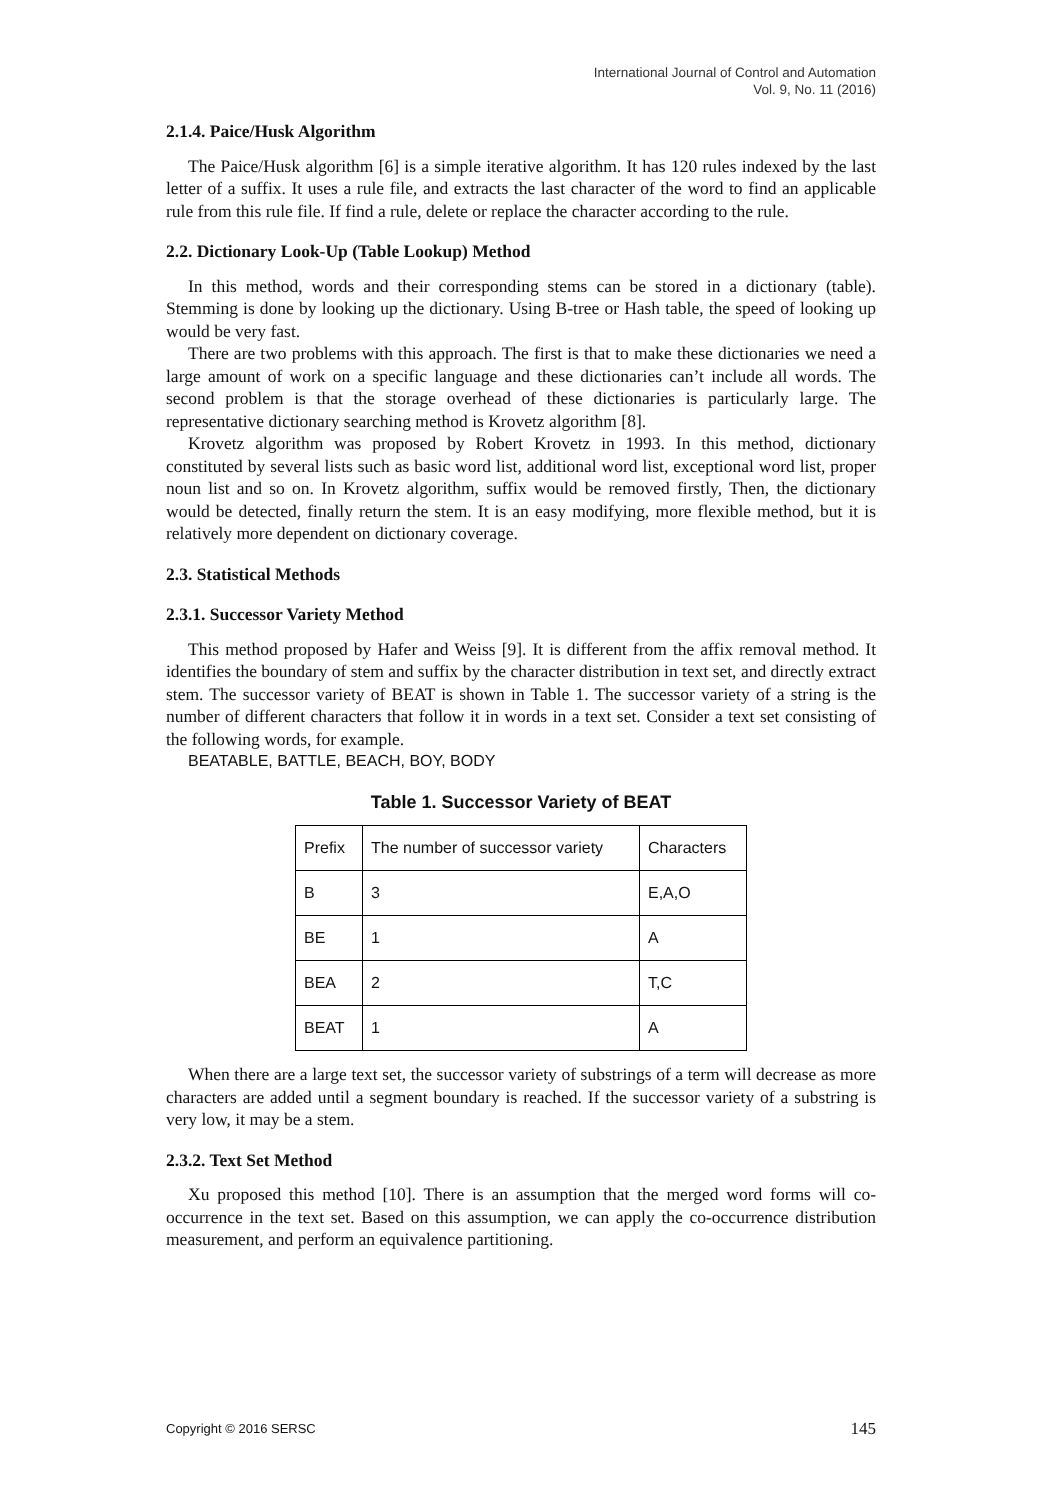International Journal of Control and Automation
Vol. 9, No. 11 (2016)
2.1.4. Paice/Husk Algorithm
The Paice/Husk algorithm [6] is a simple iterative algorithm. It has 120 rules indexed by the last letter of a suffix. It uses a rule file, and extracts the last character of the word to find an applicable rule from this rule file. If find a rule, delete or replace the character according to the rule.
2.2. Dictionary Look-Up (Table Lookup) Method
In this method, words and their corresponding stems can be stored in a dictionary (table). Stemming is done by looking up the dictionary. Using B-tree or Hash table, the speed of looking up would be very fast.
There are two problems with this approach. The first is that to make these dictionaries we need a large amount of work on a specific language and these dictionaries can’t include all words. The second problem is that the storage overhead of these dictionaries is particularly large. The representative dictionary searching method is Krovetz algorithm [8].
Krovetz algorithm was proposed by Robert Krovetz in 1993. In this method, dictionary constituted by several lists such as basic word list, additional word list, exceptional word list, proper noun list and so on. In Krovetz algorithm, suffix would be removed firstly, Then, the dictionary would be detected, finally return the stem. It is an easy modifying, more flexible method, but it is relatively more dependent on dictionary coverage.
2.3. Statistical Methods
2.3.1. Successor Variety Method
This method proposed by Hafer and Weiss [9]. It is different from the affix removal method. It identifies the boundary of stem and suffix by the character distribution in text set, and directly extract stem. The successor variety of BEAT is shown in Table 1. The successor variety of a string is the number of different characters that follow it in words in a text set. Consider a text set consisting of the following words, for example.
BEATABLE, BATTLE, BEACH, BOY, BODY
Table 1. Successor Variety of BEAT
| Prefix | The number of successor variety | Characters |
| B | 3 | E,A,O |
| BE | 1 | A |
| BEA | 2 | T,C |
| BEAT | 1 | A |
When there are a large text set, the successor variety of substrings of a term will decrease as more characters are added until a segment boundary is reached. If the successor variety of a substring is very low, it may be a stem.
2.3.2. Text Set Method
Xu proposed this method [10]. There is an assumption that the merged word forms will co-occurrence in the text set. Based on this assumption, we can apply the co-occurrence distribution measurement, and perform an equivalence partitioning.
Copyright © 2016 SERSC 145